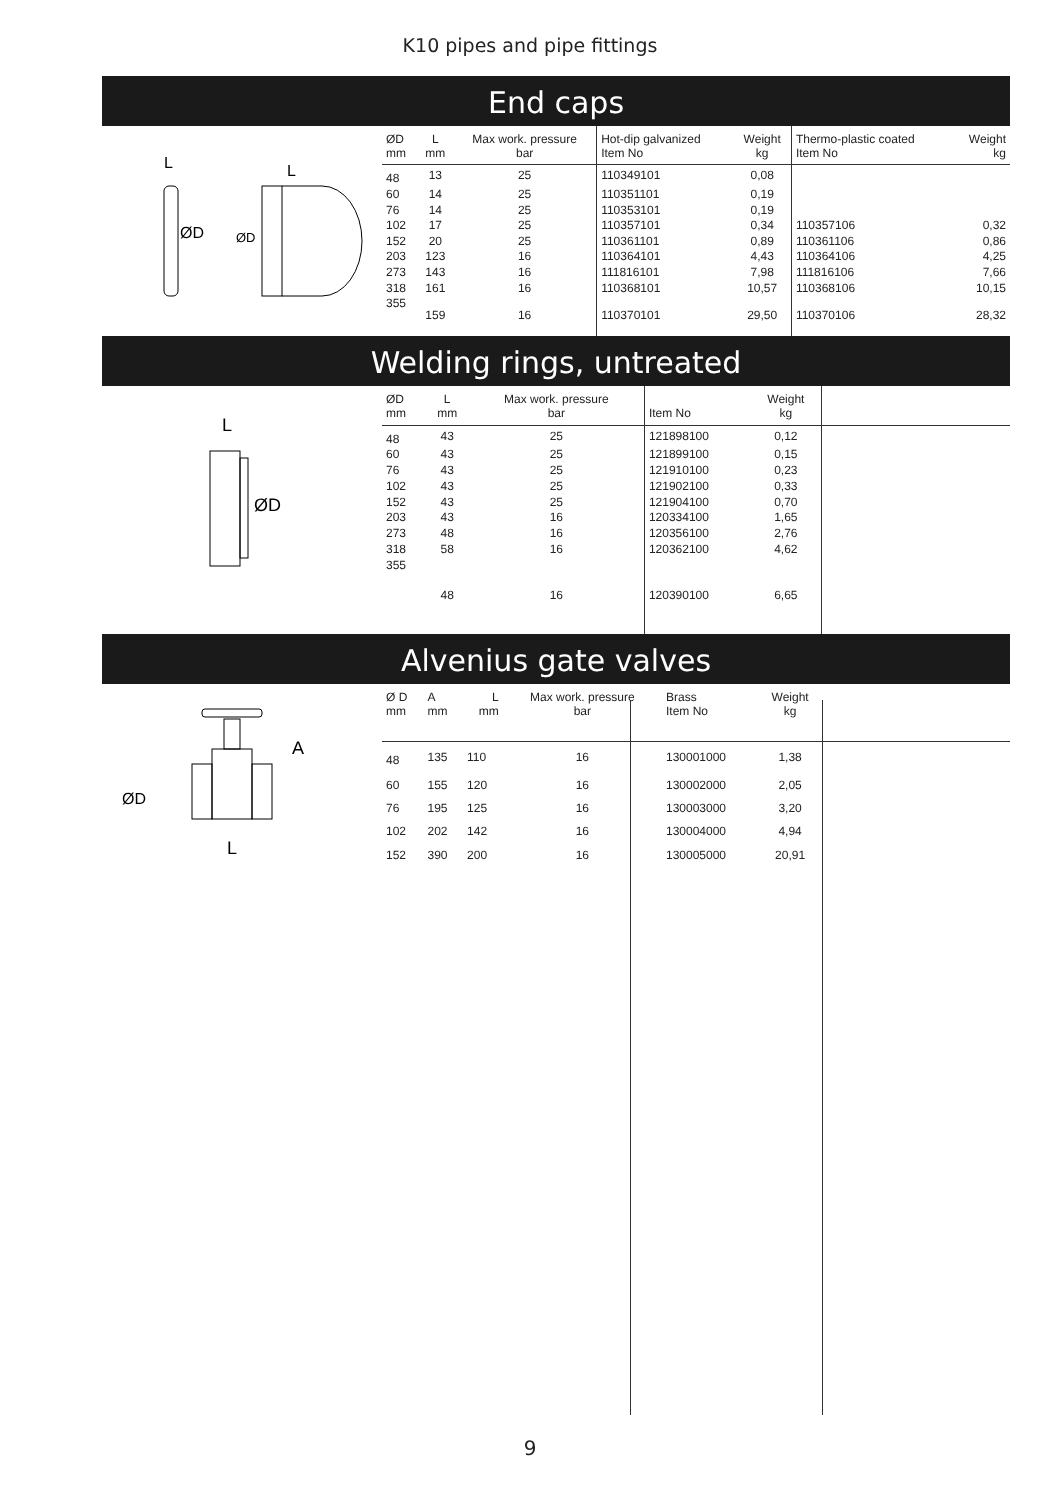K10 pipes and pipe fittings
End caps
ØD
ØD
L
L
| ØD mm | L mm | Max work. pressure bar | Hot-dip galvanized Item No | Weight kg | Thermo-plastic coated Item No | Weight kg |
| --- | --- | --- | --- | --- | --- | --- |
| 48 | 13 | 25 | 110349101 | 0,08 | | |
| 60 | 14 | 25 | 110351101 | 0,19 | | |
| 76 | 14 | 25 | 110353101 | 0,19 | | |
| 102 | 17 | 25 | 110357101 | 0,34 | 110357106 | 0,32 |
| 152 | 20 | 25 | 110361101 | 0,89 | 110361106 | 0,86 |
| 203 | 123 | 16 | 110364101 | 4,43 | 110364106 | 4,25 |
| 273 | 143 | 16 | 111816101 | 7,98 | 111816106 | 7,66 |
| 318 | 161 | 16 | 110368101 | 10,57 | 110368106 | 10,15 |
| 355 | 159 | 16 | 110370101 | 29,50 | 110370106 | 28,32 |
Welding rings, untreated
L
ØD
| ØD mm | L mm | Max work. pressure bar | Item No | Weight kg | |
| --- | --- | --- | --- | --- | --- |
| 48 | 43 | 25 | 121898100 | 0,12 | |
| 60 | 43 | 25 | 121899100 | 0,15 | |
| 76 | 43 | 25 | 121910100 | 0,23 | |
| 102 | 43 | 25 | 121902100 | 0,33 | |
| 152 | 43 | 25 | 121904100 | 0,70 | |
| 203 | 43 | 16 | 120334100 | 1,65 | |
| 273 | 48 | 16 | 120356100 | 2,76 | |
| 318 | 58 | 16 | 120362100 | 4,62 | |
| 355 | 48 | 16 | 120390100 | 6,65 | |
Alvenius gate valves
A
ØD
L
| Ø D mm | A mm | L mm | Max work. pressure bar | Brass Item No | Weight kg | |
| --- | --- | --- | --- | --- | --- | --- |
| 48 | 135 | 110 | 16 | 130001000 | 1,38 | |
| 60 | 155 | 120 | 16 | 130002000 | 2,05 | |
| 76 | 195 | 125 | 16 | 130003000 | 3,20 | |
| 102 | 202 | 142 | 16 | 130004000 | 4,94 | |
| 152 | 390 | 200 | 16 | 130005000 | 20,91 | |
9